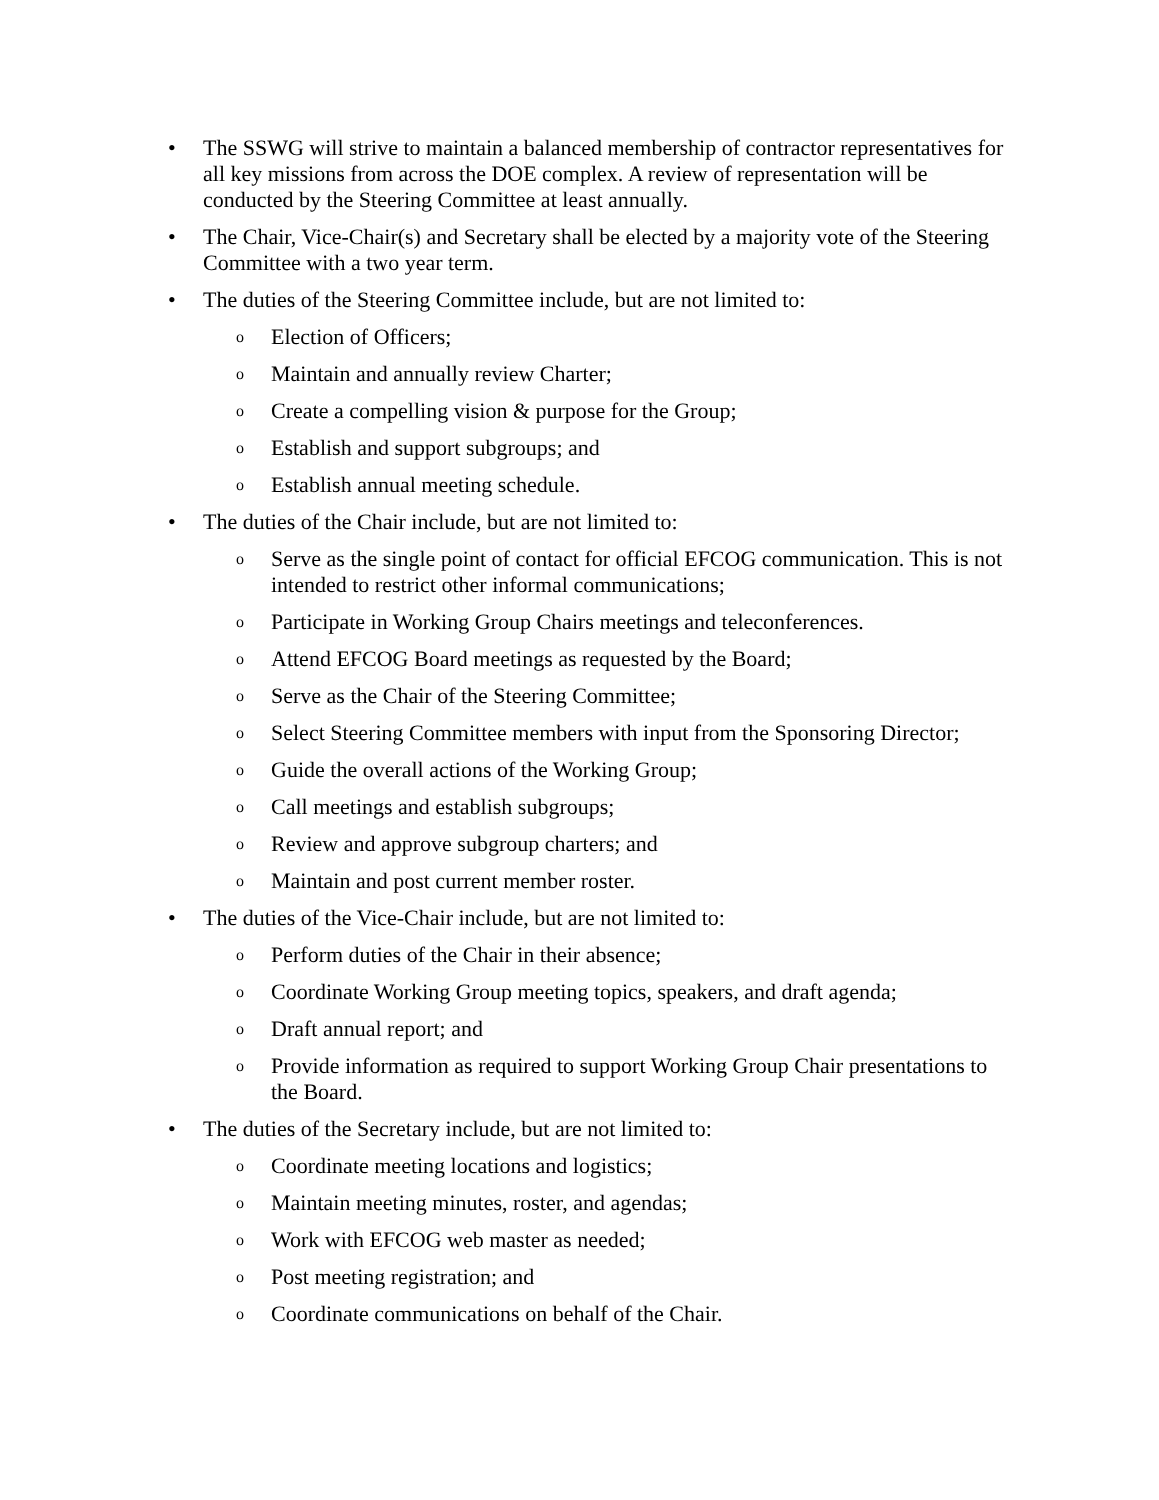• The SSWG will strive to maintain a balanced membership of contractor representatives for all key missions from across the DOE complex. A review of representation will be conducted by the Steering Committee at least annually.
• The Chair, Vice-Chair(s) and Secretary shall be elected by a majority vote of the Steering Committee with a two year term.
• The duties of the Steering Committee include, but are not limited to:
o Election of Officers;
o Maintain and annually review Charter;
o Create a compelling vision & purpose for the Group;
o Establish and support subgroups; and
o Establish annual meeting schedule.
• The duties of the Chair include, but are not limited to:
o Serve as the single point of contact for official EFCOG communication. This is not intended to restrict other informal communications;
o Participate in Working Group Chairs meetings and teleconferences.
o Attend EFCOG Board meetings as requested by the Board;
o Serve as the Chair of the Steering Committee;
o Select Steering Committee members with input from the Sponsoring Director;
o Guide the overall actions of the Working Group;
o Call meetings and establish subgroups;
o Review and approve subgroup charters; and
o Maintain and post current member roster.
• The duties of the Vice-Chair include, but are not limited to:
o Perform duties of the Chair in their absence;
o Coordinate Working Group meeting topics, speakers, and draft agenda;
o Draft annual report; and
o Provide information as required to support Working Group Chair presentations to the Board.
• The duties of the Secretary include, but are not limited to:
o Coordinate meeting locations and logistics;
o Maintain meeting minutes, roster, and agendas;
o Work with EFCOG web master as needed;
o Post meeting registration; and
o Coordinate communications on behalf of the Chair.